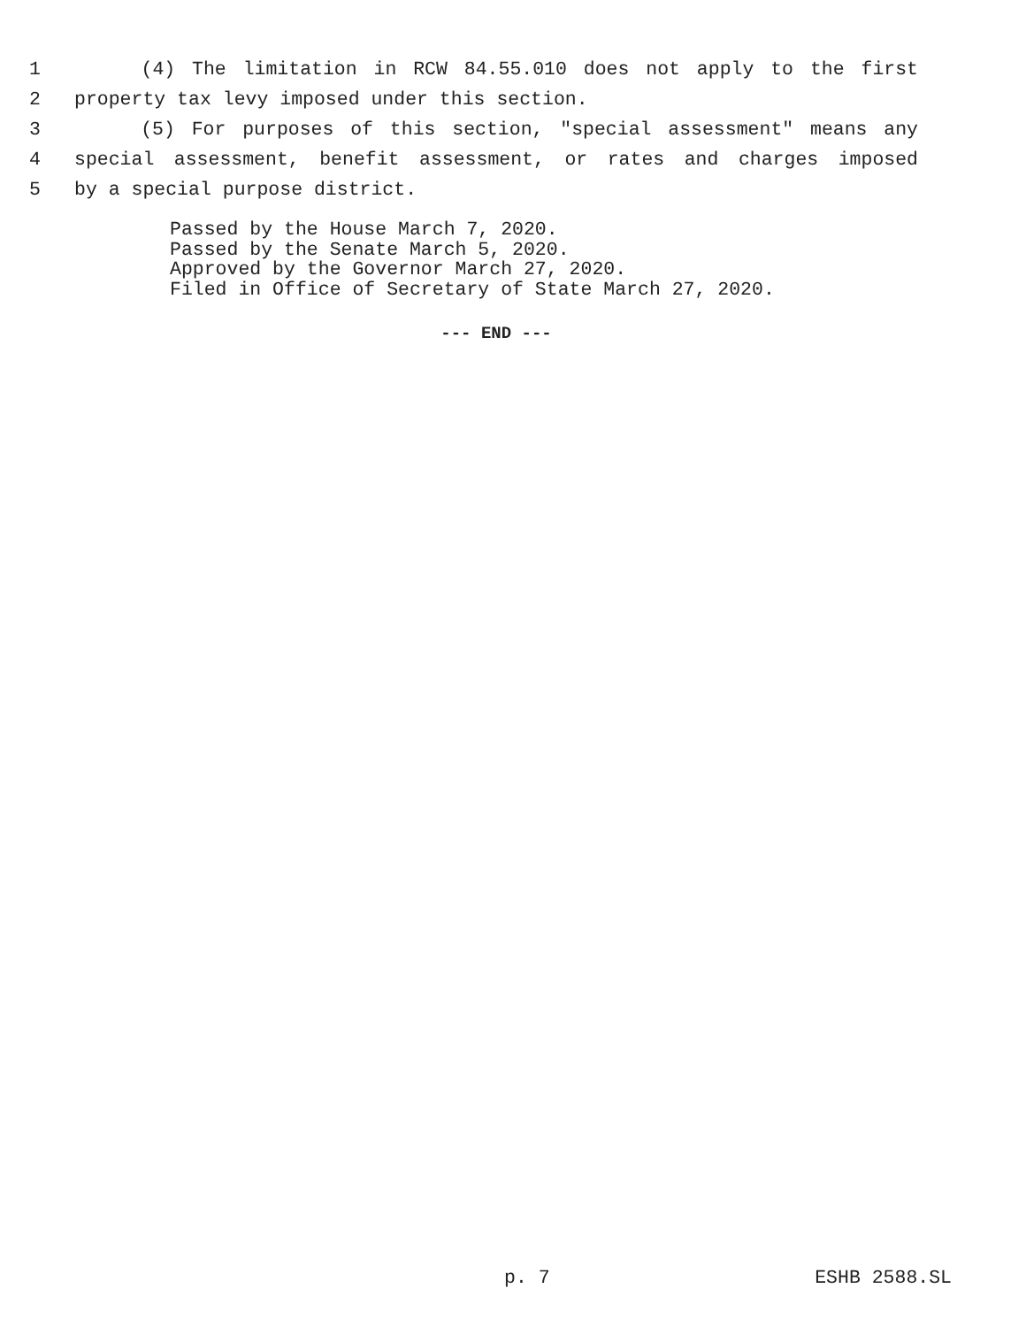1 (4) The limitation in RCW 84.55.010 does not apply to the first
2 property tax levy imposed under this section.
3 (5) For purposes of this section, "special assessment" means any
4 special assessment, benefit assessment, or rates and charges imposed
5 by a special purpose district.
Passed by the House March 7, 2020.
Passed by the Senate March 5, 2020.
Approved by the Governor March 27, 2020.
Filed in Office of Secretary of State March 27, 2020.
--- END ---
p. 7 ESHB 2588.SL